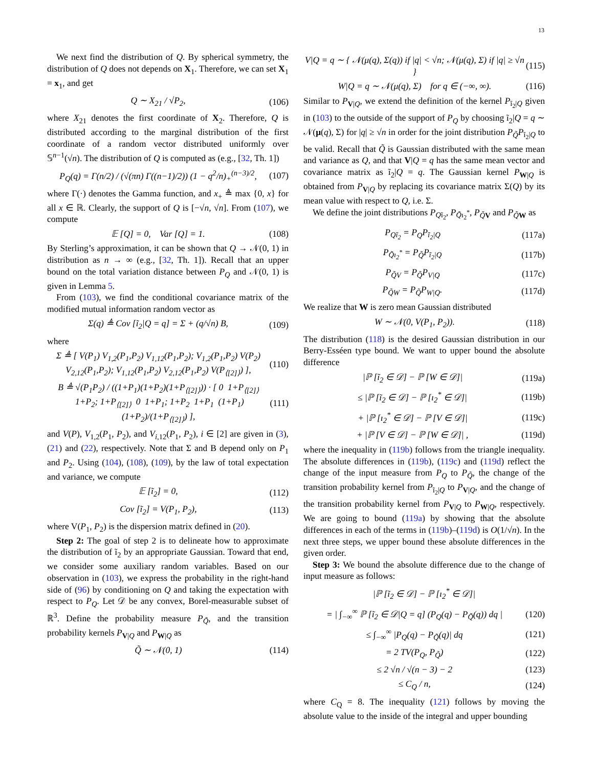13
We next find the distribution of Q. By spherical symmetry, the distribution of Q does not depends on X<sub>1</sub>. Therefore, we can set X<sub>1</sub> = x<sub>1</sub>, and get
Q ∼ X<sub>21</sub> / √P<sub>2</sub>, (106)
where X<sub>21</sub> denotes the first coordinate of X<sub>2</sub>. Therefore, Q is distributed according to the marginal distribution of the first coordinate of a random vector distributed uniformly over 𝕊<sup>n−1</sup>(√n). The distribution of Q is computed as (e.g., [32, Th. 1])
P<sub>Q</sub>(q) = Γ(n/2) / (√(πn) Γ((n−1)/2)) (1 − q<sup>2</sup>/n)<sub>+</sub><sup>(n−3)/2</sup>, (107)
where Γ(·) denotes the Gamma function, and x<sub>+</sub> ≜ max {0, x} for all x ∈ ℝ. Clearly, the support of Q is [−√n, √n]. From (107), we compute
𝔼 [Q] = 0, Var [Q] = 1. (108)
By Sterling’s approximation, it can be shown that Q → 𝒩(0, 1) in distribution as n → ∞ (e.g., [32, Th. 1]). Recall that an upper bound on the total variation distance between P<sub>Q</sub> and 𝒩(0, 1) is given in Lemma 5.
From (103), we find the conditional covariance matrix of the modified mutual information random vector as
Σ(q) ≜ Cov [ĩ<sub>2</sub>|Q = q] = Σ + (q/√n) B, (109)
where
Σ ≜ [ V(P<sub>1</sub>) V<sub>1,2</sub>(P<sub>1</sub>,P<sub>2</sub>) V<sub>1,12</sub>(P<sub>1</sub>,P<sub>2</sub>); V<sub>1,2</sub>(P<sub>1</sub>,P<sub>2</sub>) V(P<sub>2</sub>) V<sub>2,12</sub>(P<sub>1</sub>,P<sub>2</sub>); V<sub>1,12</sub>(P<sub>1</sub>,P<sub>2</sub>) V<sub>2,12</sub>(P<sub>1</sub>,P<sub>2</sub>) V(P<sub>⟨[2]⟩</sub>) ], (110)
B ≜ √(P<sub>1</sub>P<sub>2</sub>) / ((1+P<sub>1</sub>)(1+P<sub>2</sub>)(1+P<sub>⟨[2]⟩</sub>)) · [ 0 1+P<sub>⟨[2]⟩</sub> 1+P<sub>2</sub>; 1+P<sub>⟨[2]⟩</sub> 0 1+P<sub>1</sub>; 1+P<sub>2</sub> 1+P<sub>1</sub> (1+P<sub>1</sub>)(1+P<sub>2</sub>)/(1+P<sub>⟨[2]⟩</sub>) ], (111)
and V(P), V<sub>1,2</sub>(P<sub>1</sub>, P<sub>2</sub>), and V<sub>i,12</sub>(P<sub>1</sub>, P<sub>2</sub>), i ∈ [2] are given in (3), (21) and (22), respectively. Note that Σ and B depend only on P<sub>1</sub> and P<sub>2</sub>. Using (104), (108), (109), by the law of total expectation and variance, we compute
𝔼 [ĩ<sub>2</sub>] = 0, (112)
Cov [ĩ<sub>2</sub>] = V(P<sub>1</sub>, P<sub>2</sub>), (113)
where V(P<sub>1</sub>, P<sub>2</sub>) is the dispersion matrix defined in (20).
Step 2: The goal of step 2 is to delineate how to approximate the distribution of ĩ<sub>2</sub> by an appropriate Gaussian. Toward that end, we consider some auxiliary random variables. Based on our observation in (103), we express the probability in the right-hand side of (96) by conditioning on Q and taking the expectation with respect to P<sub>Q</sub>. Let 𝒟 be any convex, Borel-measurable subset of ℝ<sup>3</sup>. Define the probability measure P<sub>Q̃</sub>, and the transition probability kernels P<sub>V|Q</sub> and P<sub>W|Q</sub> as
Q̃ ∼ 𝒩(0, 1) (114)
V|Q = q ∼ { 𝒩(μ(q), Σ(q)) if |q| < √n; 𝒩(μ(q), Σ) if |q| ≥ √n } (115)
W|Q = q ∼ 𝒩(μ(q), Σ) for q ∈ (−∞, ∞). (116)
Similar to P<sub>V|Q</sub>, we extend the definition of the kernel P<sub>ĩ<sub>2</sub>|Q</sub> given in (103) to the outside of the support of P<sub>Q</sub> by choosing ĩ<sub>2</sub>|Q = q ∼ 𝒩(μ(q), Σ) for |q| ≥ √n in order for the joint distribution P<sub>Q̃</sub>P<sub>ĩ<sub>2</sub>|Q</sub> to be valid. Recall that Q̃ is Gaussian distributed with the same mean and variance as Q, and that V|Q = q has the same mean vector and covariance matrix as ĩ<sub>2</sub>|Q = q. The Gaussian kernel P<sub>W|Q</sub> is obtained from P<sub>V|Q</sub> by replacing its covariance matrix Σ(Q) by its mean value with respect to Q, i.e. Σ.
We define the joint distributions P<sub>Qĩ<sub>2</sub></sub>, P<sub>Q̃ı<sub>2</sub><sup>*</sup></sub>, P<sub>Q̃V</sub> and P<sub>Q̃W</sub> as
P<sub>Qĩ<sub>2</sub></sub> = P<sub>Q</sub>P<sub>ĩ<sub>2</sub>|Q</sub> (117a)
P<sub>Q̃ı<sub>2</sub><sup>*</sup></sub> = P<sub>Q̃</sub>P<sub>ĩ<sub>2</sub>|Q</sub> (117b)
P<sub>Q̃V</sub> = P<sub>Q̃</sub>P<sub>V|Q</sub> (117c)
P<sub>Q̃W</sub> = P<sub>Q̃</sub>P<sub>W|Q</sub>. (117d)
We realize that W is zero mean Gaussian distributed
W ∼ 𝒩(0, V(P<sub>1</sub>, P<sub>2</sub>)). (118)
The distribution (118) is the desired Gaussian distribution in our Berry-Esséen type bound. We want to upper bound the absolute difference
|ℙ [ĩ<sub>2</sub> ∈ 𝒟] − ℙ [W ∈ 𝒟]| (119a)
≤ |ℙ [ĩ<sub>2</sub> ∈ 𝒟] − ℙ [ı<sub>2</sub><sup>*</sup> ∈ 𝒟]| (119b)
+ |ℙ [ı<sub>2</sub><sup>*</sup> ∈ 𝒟] − ℙ [V ∈ 𝒟]| (119c)
+ |ℙ [V ∈ 𝒟] − ℙ [W ∈ 𝒟]| , (119d)
where the inequality in (119b) follows from the triangle inequality. The absolute differences in (119b), (119c) and (119d) reflect the change of the input measure from P<sub>Q</sub> to P<sub>Q̃</sub>, the change of the transition probability kernel from P<sub>ĩ<sub>2</sub>|Q</sub> to P<sub>V|Q</sub>, and the change of the transition probability kernel from P<sub>V|Q</sub> to P<sub>W|Q</sub>, respectively. We are going to bound (119a) by showing that the absolute differences in each of the terms in (119b)–(119d) is O(1/√n). In the next three steps, we upper bound these absolute differences in the given order.
Step 3: We bound the absolute difference due to the change of input measure as follows:
|ℙ [ĩ<sub>2</sub> ∈ 𝒟] − ℙ [ı<sub>2</sub><sup>*</sup> ∈ 𝒟]|
= | ∫<sub>−∞</sub><sup>∞</sup> ℙ [ĩ<sub>2</sub> ∈ 𝒟|Q = q] (P<sub>Q</sub>(q) − P<sub>Q̃</sub>(q)) dq | (120)
≤ ∫<sub>−∞</sub><sup>∞</sup> |P<sub>Q</sub>(q) − P<sub>Q̃</sub>(q)| dq (121)
= 2 TV(P<sub>Q</sub>, P<sub>Q̃</sub>) (122)
≤ 2 √n / √(n − 3) − 2 (123)
≤ C<sub>Q</sub> / n, (124)
where C<sub>Q</sub> = 8. The inequality (121) follows by moving the absolute value to the inside of the integral and upper bounding